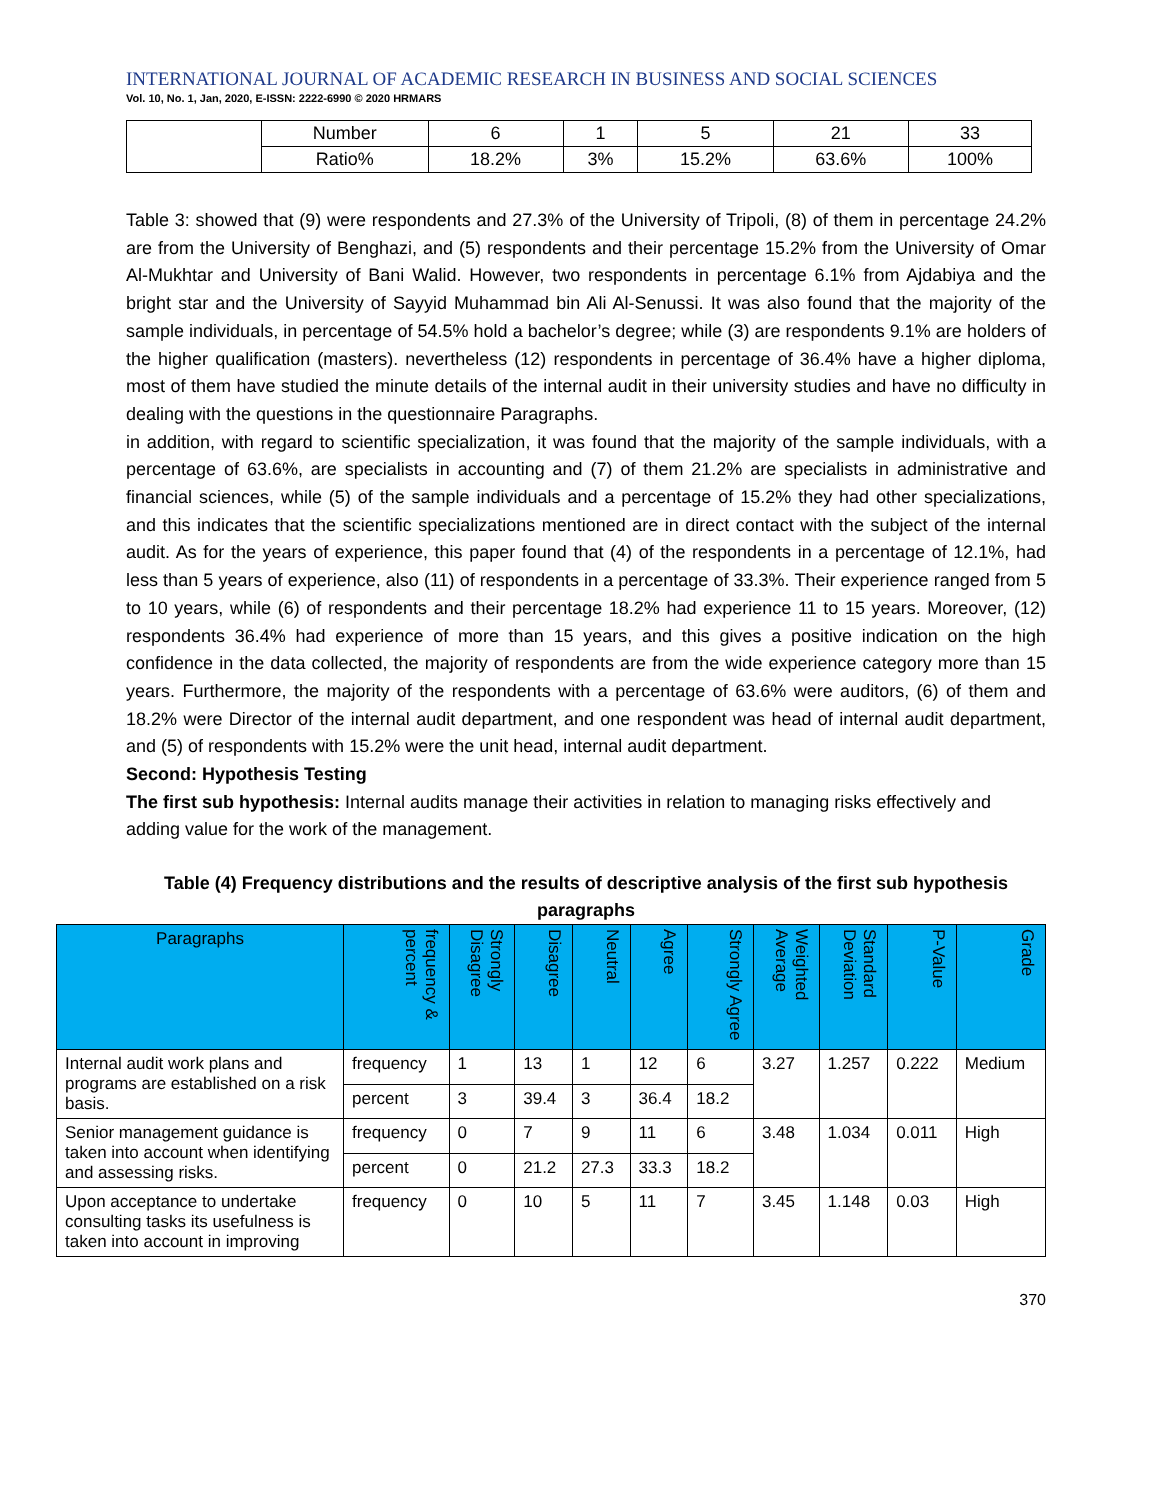INTERNATIONAL JOURNAL OF ACADEMIC RESEARCH IN BUSINESS AND SOCIAL SCIENCES
Vol. 10, No. 1, Jan, 2020, E-ISSN: 2222-6990 © 2020 HRMARS
| | Number | 6 | 1 | 5 | 21 | 33 |
| | Ratio% | 18.2% | 3% | 15.2% | 63.6% | 100% |
Table 3: showed that (9) were respondents and 27.3% of the University of Tripoli, (8) of them in percentage 24.2% are from the University of Benghazi, and (5) respondents and their percentage 15.2% from the University of Omar Al-Mukhtar and University of Bani Walid. However, two respondents in percentage 6.1% from Ajdabiya and the bright star and the University of Sayyid Muhammad bin Ali Al-Senussi. It was also found that the majority of the sample individuals, in percentage of 54.5% hold a bachelor’s degree; while (3) are respondents 9.1% are holders of the higher qualification (masters). nevertheless (12) respondents in percentage of 36.4% have a higher diploma, most of them have studied the minute details of the internal audit in their university studies and have no difficulty in dealing with the questions in the questionnaire Paragraphs.
in addition, with regard to scientific specialization, it was found that the majority of the sample individuals, with a percentage of 63.6%, are specialists in accounting and (7) of them 21.2% are specialists in administrative and financial sciences, while (5) of the sample individuals and a percentage of 15.2% they had other specializations, and this indicates that the scientific specializations mentioned are in direct contact with the subject of the internal audit. As for the years of experience, this paper found that (4) of the respondents in a percentage of 12.1%, had less than 5 years of experience, also (11) of respondents in a percentage of 33.3%. Their experience ranged from 5 to 10 years, while (6) of respondents and their percentage 18.2% had experience 11 to 15 years. Moreover, (12) respondents 36.4% had experience of more than 15 years, and this gives a positive indication on the high confidence in the data collected, the majority of respondents are from the wide experience category more than 15 years. Furthermore, the majority of the respondents with a percentage of 63.6% were auditors, (6) of them and 18.2% were Director of the internal audit department, and one respondent was head of internal audit department, and (5) of respondents with 15.2% were the unit head, internal audit department.
Second: Hypothesis Testing
The first sub hypothesis: Internal audits manage their activities in relation to managing risks effectively and adding value for the work of the management.
Table (4) Frequency distributions and the results of descriptive analysis of the first sub hypothesis paragraphs
| Paragraphs | frequency & percent | Strongly Disagree | Disagree | Neutral | Agree | Strongly Agree | Weighted Average | Standard Deviation | P-Value | Grade |
| --- | --- | --- | --- | --- | --- | --- | --- | --- | --- | --- |
| Internal audit work plans and programs are established on a risk basis. | frequency | 1 | 13 | 1 | 12 | 6 | 3.27 | 1.257 | 0.222 | Medium |
| | percent | 3 | 39.4 | 3 | 36.4 | 18.2 | | | | |
| Senior management guidance is taken into account when identifying and assessing risks. | frequency | 0 | 7 | 9 | 11 | 6 | 3.48 | 1.034 | 0.011 | High |
| | percent | 0 | 21.2 | 27.3 | 33.3 | 18.2 | | | | |
| Upon acceptance to undertake consulting tasks its usefulness is taken into account in improving | frequency | 0 | 10 | 5 | 11 | 7 | 3.45 | 1.148 | 0.03 | High |
370